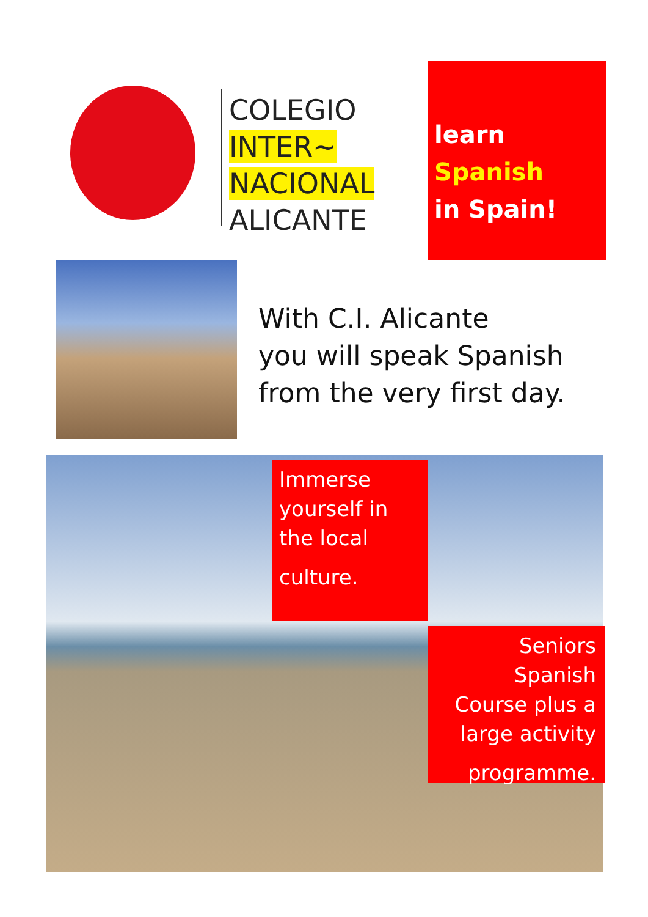COLEGIO
INTER~
NACIONAL
ALICANTE
learn
Spanish
in Spain!
With C.I. Alicante
you will speak Spanish
from the very first day.
Immerse
yourself in
the local
culture.
Seniors Spanish
Course plus a
large activity
programme.